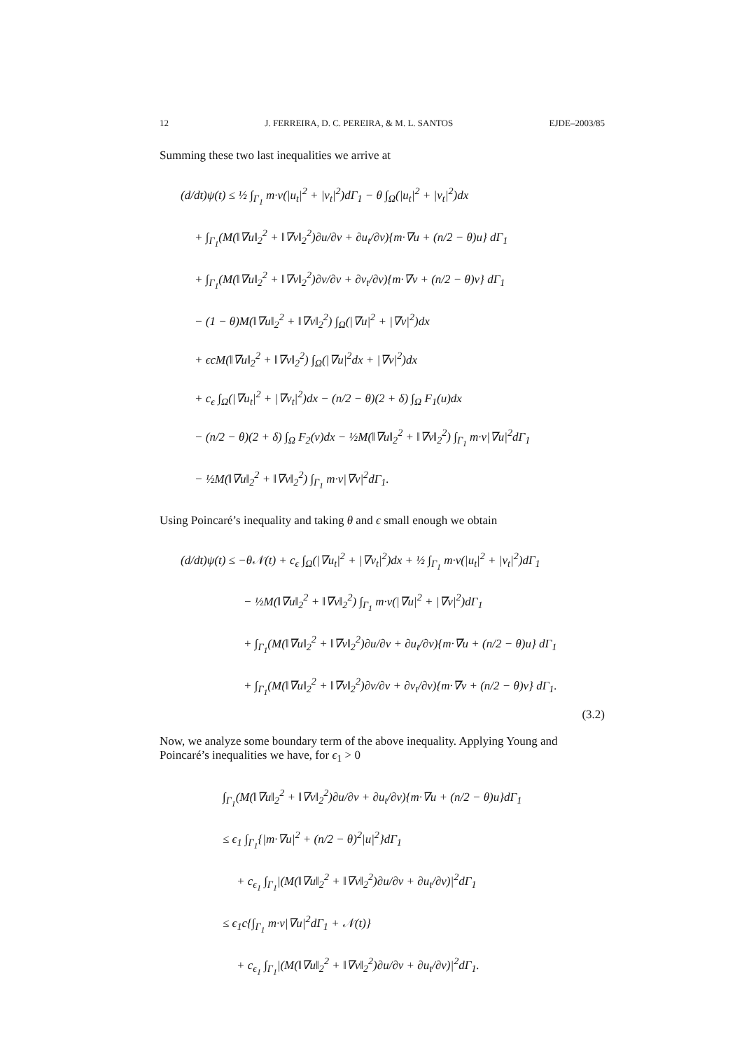12 J. FERREIRA, D. C. PEREIRA, & M. L. SANTOS EJDE–2003/85
Summing these two last inequalities we arrive at
(d/dt)ψ(t) ≤ ½ ∫<sub>Γ<sub>1</sub></sub> m·ν(|u<sub>t</sub>|<sup>2</sup> + |v<sub>t</sub>|<sup>2</sup>)dΓ<sub>1</sub> − θ ∫<sub>Ω</sub>(|u<sub>t</sub>|<sup>2</sup> + |v<sub>t</sub>|<sup>2</sup>)dx
+ ∫<sub>Γ<sub>1</sub></sub>(M(‖∇u‖<sub>2</sub><sup>2</sup> + ‖∇v‖<sub>2</sub><sup>2</sup>)∂u/∂ν + ∂u<sub>t</sub>/∂ν){m·∇u + (n/2 − θ)u} dΓ<sub>1</sub>
+ ∫<sub>Γ<sub>1</sub></sub>(M(‖∇u‖<sub>2</sub><sup>2</sup> + ‖∇v‖<sub>2</sub><sup>2</sup>)∂v/∂ν + ∂v<sub>t</sub>/∂ν){m·∇v + (n/2 − θ)v} dΓ<sub>1</sub>
− (1 − θ)M(‖∇u‖<sub>2</sub><sup>2</sup> + ‖∇v‖<sub>2</sub><sup>2</sup>) ∫<sub>Ω</sub>(|∇u|<sup>2</sup> + |∇v|<sup>2</sup>)dx
+ ϵcM(‖∇u‖<sub>2</sub><sup>2</sup> + ‖∇v‖<sub>2</sub><sup>2</sup>) ∫<sub>Ω</sub>(|∇u|<sup>2</sup>dx + |∇v|<sup>2</sup>)dx
+ c<sub>ϵ</sub> ∫<sub>Ω</sub>(|∇u<sub>t</sub>|<sup>2</sup> + |∇v<sub>t</sub>|<sup>2</sup>)dx − (n/2 − θ)(2 + δ) ∫<sub>Ω</sub> F<sub>1</sub>(u)dx
− (n/2 − θ)(2 + δ) ∫<sub>Ω</sub> F<sub>2</sub>(v)dx − ½M(‖∇u‖<sub>2</sub><sup>2</sup> + ‖∇v‖<sub>2</sub><sup>2</sup>) ∫<sub>Γ<sub>1</sub></sub> m·ν|∇u|<sup>2</sup>dΓ<sub>1</sub>
− ½M(‖∇u‖<sub>2</sub><sup>2</sup> + ‖∇v‖<sub>2</sub><sup>2</sup>) ∫<sub>Γ<sub>1</sub></sub> m·ν|∇v|<sup>2</sup>dΓ<sub>1</sub>.
Using Poincaré’s inequality and taking θ and ϵ small enough we obtain
(d/dt)ψ(t) ≤ −θ𝒩(t) + c<sub>ϵ</sub> ∫<sub>Ω</sub>(|∇u<sub>t</sub>|<sup>2</sup> + |∇v<sub>t</sub>|<sup>2</sup>)dx + ½ ∫<sub>Γ<sub>1</sub></sub> m·ν(|u<sub>t</sub>|<sup>2</sup> + |v<sub>t</sub>|<sup>2</sup>)dΓ<sub>1</sub>
− ½M(‖∇u‖<sub>2</sub><sup>2</sup> + ‖∇v‖<sub>2</sub><sup>2</sup>) ∫<sub>Γ<sub>1</sub></sub> m·ν(|∇u|<sup>2</sup> + |∇v|<sup>2</sup>)dΓ<sub>1</sub>
+ ∫<sub>Γ<sub>1</sub></sub>(M(‖∇u‖<sub>2</sub><sup>2</sup> + ‖∇v‖<sub>2</sub><sup>2</sup>)∂u/∂ν + ∂u<sub>t</sub>/∂ν){m·∇u + (n/2 − θ)u} dΓ<sub>1</sub>
+ ∫<sub>Γ<sub>1</sub></sub>(M(‖∇u‖<sub>2</sub><sup>2</sup> + ‖∇v‖<sub>2</sub><sup>2</sup>)∂v/∂ν + ∂v<sub>t</sub>/∂ν){m·∇v + (n/2 − θ)v} dΓ<sub>1</sub>.
(3.2)
Now, we analyze some boundary term of the above inequality. Applying Young and Poincaré’s inequalities we have, for ϵ<sub>1</sub> > 0
∫<sub>Γ<sub>1</sub></sub>(M(‖∇u‖<sub>2</sub><sup>2</sup> + ‖∇v‖<sub>2</sub><sup>2</sup>)∂u/∂ν + ∂u<sub>t</sub>/∂ν){m·∇u + (n/2 − θ)u}dΓ<sub>1</sub>
≤ ϵ<sub>1</sub> ∫<sub>Γ<sub>1</sub></sub>{|m·∇u|<sup>2</sup> + (n/2 − θ)<sup>2</sup>|u|<sup>2</sup>}dΓ<sub>1</sub>
+ c<sub>ϵ<sub>1</sub></sub> ∫<sub>Γ<sub>1</sub></sub>|(M(‖∇u‖<sub>2</sub><sup>2</sup> + ‖∇v‖<sub>2</sub><sup>2</sup>)∂u/∂ν + ∂u<sub>t</sub>/∂ν)|<sup>2</sup>dΓ<sub>1</sub>
≤ ϵ<sub>1</sub>c{∫<sub>Γ<sub>1</sub></sub> m·ν|∇u|<sup>2</sup>dΓ<sub>1</sub> + 𝒩(t)}
+ c<sub>ϵ<sub>1</sub></sub> ∫<sub>Γ<sub>1</sub></sub>|(M(‖∇u‖<sub>2</sub><sup>2</sup> + ‖∇v‖<sub>2</sub><sup>2</sup>)∂u/∂ν + ∂u<sub>t</sub>/∂ν)|<sup>2</sup>dΓ<sub>1</sub>.